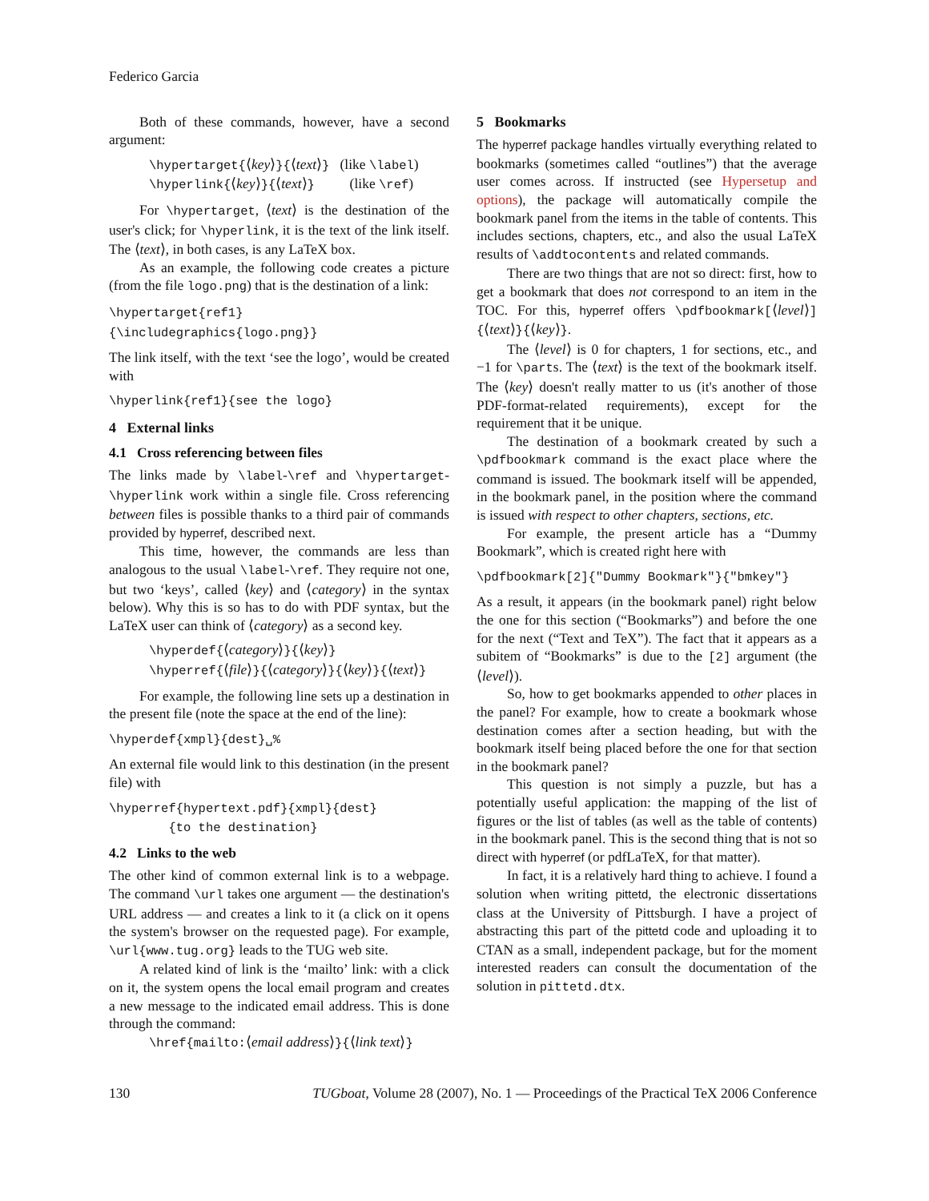Federico Garcia
Both of these commands, however, have a second argument:
\hypertarget{⟨key⟩}{⟨text⟩} (like \label)
\hyperlink{⟨key⟩}{⟨text⟩} (like \ref)
For \hypertarget, ⟨text⟩ is the destination of the user's click; for \hyperlink, it is the text of the link itself. The ⟨text⟩, in both cases, is any LaTeX box.
As an example, the following code creates a picture (from the file logo.png) that is the destination of a link:
\hypertarget{ref1}{\includegraphics{logo.png}}
The link itself, with the text ‘see the logo’, would be created with
\hyperlink{ref1}{see the logo}
4 External links
4.1 Cross referencing between files
The links made by \label-\ref and \hypertarget-\hyperlink work within a single file. Cross referencing between files is possible thanks to a third pair of commands provided by hyperref, described next.
This time, however, the commands are less than analogous to the usual \label-\ref. They require not one, but two ‘keys’, called ⟨key⟩ and ⟨category⟩ in the syntax below). Why this is so has to do with PDF syntax, but the LaTeX user can think of ⟨category⟩ as a second key.
\hyperdef{⟨category⟩}{⟨key⟩}
\hyperref{⟨file⟩}{⟨category⟩}{⟨key⟩}{⟨text⟩}
For example, the following line sets up a destination in the present file (note the space at the end of the line):
\hyperdef{xmpl}{dest}␣%
An external file would link to this destination (in the present file) with
\hyperref{hypertext.pdf}{xmpl}{dest}
{to the destination}
4.2 Links to the web
The other kind of common external link is to a webpage. The command \url takes one argument — the destination's URL address — and creates a link to it (a click on it opens the system's browser on the requested page). For example, \url{www.tug.org} leads to the TUG web site.
A related kind of link is the ‘mailto’ link: with a click on it, the system opens the local email program and creates a new message to the indicated email address. This is done through the command:
\href{mailto:⟨email address⟩}{⟨link text⟩}
5 Bookmarks
The hyperref package handles virtually everything related to bookmarks (sometimes called “outlines”) that the average user comes across. If instructed (see Hypersetup and options), the package will automatically compile the bookmark panel from the items in the table of contents. This includes sections, chapters, etc., and also the usual LaTeX results of \addtocontents and related commands.
There are two things that are not so direct: first, how to get a bookmark that does not correspond to an item in the TOC. For this, hyperref offers \pdfbookmark[⟨level⟩]{⟨text⟩}{⟨key⟩}.
The ⟨level⟩ is 0 for chapters, 1 for sections, etc., and −1 for \parts. The ⟨text⟩ is the text of the bookmark itself. The ⟨key⟩ doesn't really matter to us (it's another of those PDF-format-related requirements), except for the requirement that it be unique.
The destination of a bookmark created by such a \pdfbookmark command is the exact place where the command is issued. The bookmark itself will be appended, in the bookmark panel, in the position where the command is issued with respect to other chapters, sections, etc.
For example, the present article has a “Dummy Bookmark”, which is created right here with
\pdfbookmark[2]{"Dummy Bookmark"}{"bmkey"}
As a result, it appears (in the bookmark panel) right below the one for this section (“Bookmarks”) and before the one for the next (“Text and TeX”). The fact that it appears as a subitem of “Bookmarks” is due to the [2] argument (the ⟨level⟩).
So, how to get bookmarks appended to other places in the panel? For example, how to create a bookmark whose destination comes after a section heading, but with the bookmark itself being placed before the one for that section in the bookmark panel?
This question is not simply a puzzle, but has a potentially useful application: the mapping of the list of figures or the list of tables (as well as the table of contents) in the bookmark panel. This is the second thing that is not so direct with hyperref (or pdfLaTeX, for that matter).
In fact, it is a relatively hard thing to achieve. I found a solution when writing pittetd, the electronic dissertations class at the University of Pittsburgh. I have a project of abstracting this part of the pittetd code and uploading it to CTAN as a small, independent package, but for the moment interested readers can consult the documentation of the solution in pittetd.dtx.
130 TUGboat, Volume 28 (2007), No. 1 — Proceedings of the Practical TeX 2006 Conference